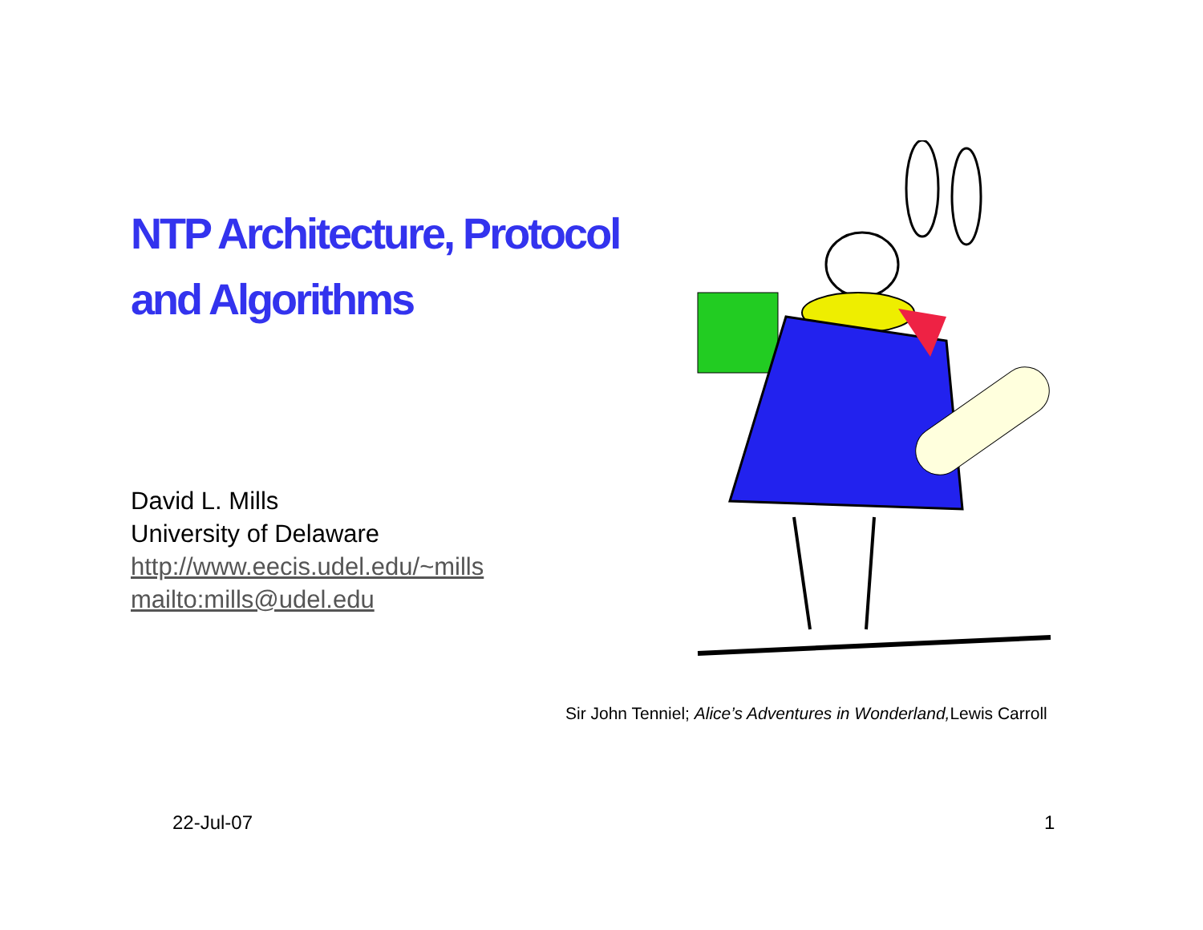NTP Architecture, Protocol
and Algorithms
David L. Mills
University of Delaware
http://www.eecis.udel.edu/~mills
mailto:mills@udel.edu
Sir John Tenniel; Alice’s Adventures in Wonderland, Lewis Carroll
22-Jul-07 1